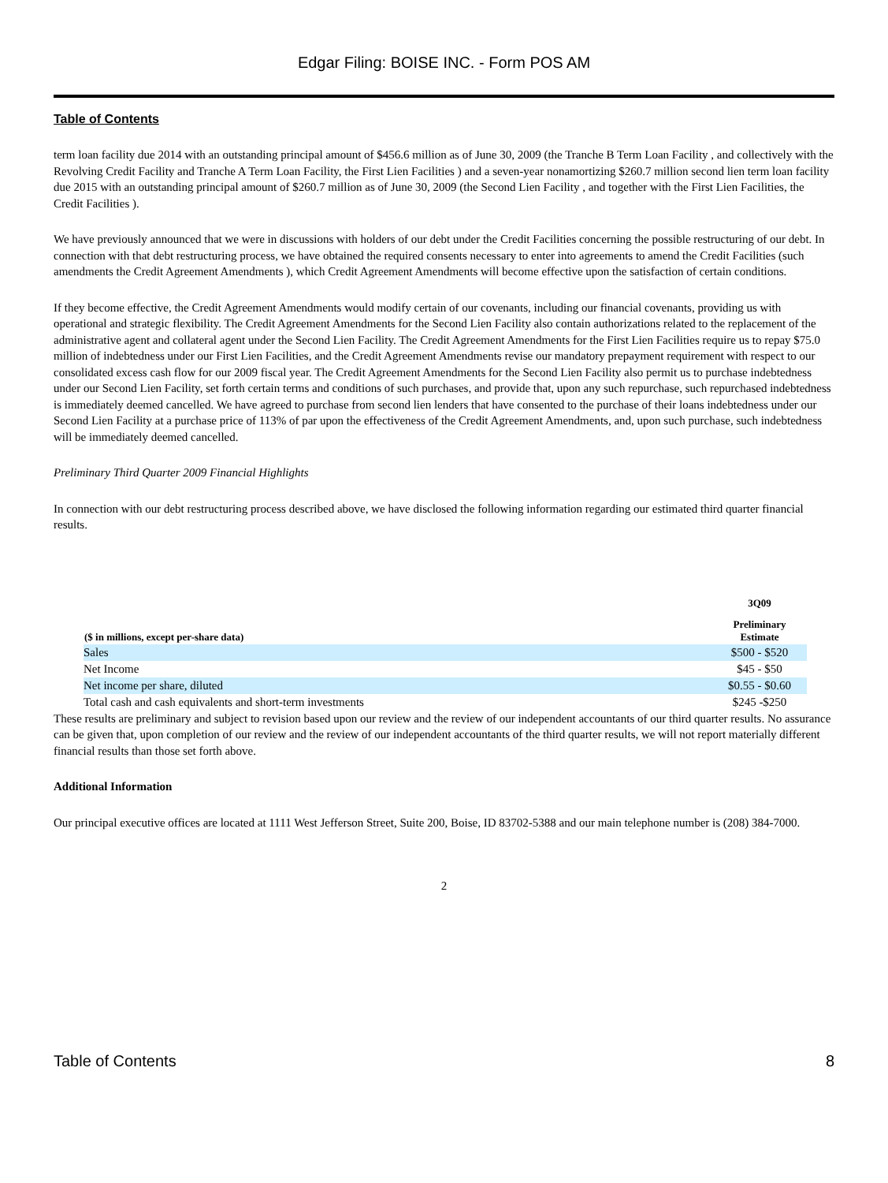Edgar Filing: BOISE INC. - Form POS AM
Table of Contents
term loan facility due 2014 with an outstanding principal amount of $456.6 million as of June 30, 2009 (the Tranche B Term Loan Facility , and collectively with the Revolving Credit Facility and Tranche A Term Loan Facility, the First Lien Facilities ) and a seven-year nonamortizing $260.7 million second lien term loan facility due 2015 with an outstanding principal amount of $260.7 million as of June 30, 2009 (the Second Lien Facility , and together with the First Lien Facilities, the Credit Facilities ).
We have previously announced that we were in discussions with holders of our debt under the Credit Facilities concerning the possible restructuring of our debt. In connection with that debt restructuring process, we have obtained the required consents necessary to enter into agreements to amend the Credit Facilities (such amendments the Credit Agreement Amendments ), which Credit Agreement Amendments will become effective upon the satisfaction of certain conditions.
If they become effective, the Credit Agreement Amendments would modify certain of our covenants, including our financial covenants, providing us with operational and strategic flexibility. The Credit Agreement Amendments for the Second Lien Facility also contain authorizations related to the replacement of the administrative agent and collateral agent under the Second Lien Facility. The Credit Agreement Amendments for the First Lien Facilities require us to repay $75.0 million of indebtedness under our First Lien Facilities, and the Credit Agreement Amendments revise our mandatory prepayment requirement with respect to our consolidated excess cash flow for our 2009 fiscal year. The Credit Agreement Amendments for the Second Lien Facility also permit us to purchase indebtedness under our Second Lien Facility, set forth certain terms and conditions of such purchases, and provide that, upon any such repurchase, such repurchased indebtedness is immediately deemed cancelled. We have agreed to purchase from second lien lenders that have consented to the purchase of their loans indebtedness under our Second Lien Facility at a purchase price of 113% of par upon the effectiveness of the Credit Agreement Amendments, and, upon such purchase, such indebtedness will be immediately deemed cancelled.
Preliminary Third Quarter 2009 Financial Highlights
In connection with our debt restructuring process described above, we have disclosed the following information regarding our estimated third quarter financial results.
| | 3Q09 |
| --- | --- |
| ($ in millions, except per-share data) | Preliminary Estimate |
| Sales | $500 - $520 |
| Net Income | $45 - $50 |
| Net income per share, diluted | $0.55 - $0.60 |
| Total cash and cash equivalents and short-term investments | $245 -$250 |
These results are preliminary and subject to revision based upon our review and the review of our independent accountants of our third quarter results. No assurance can be given that, upon completion of our review and the review of our independent accountants of the third quarter results, we will not report materially different financial results than those set forth above.
Additional Information
Our principal executive offices are located at 1111 West Jefferson Street, Suite 200, Boise, ID 83702-5388 and our main telephone number is (208) 384-7000.
2
Table of Contents 8